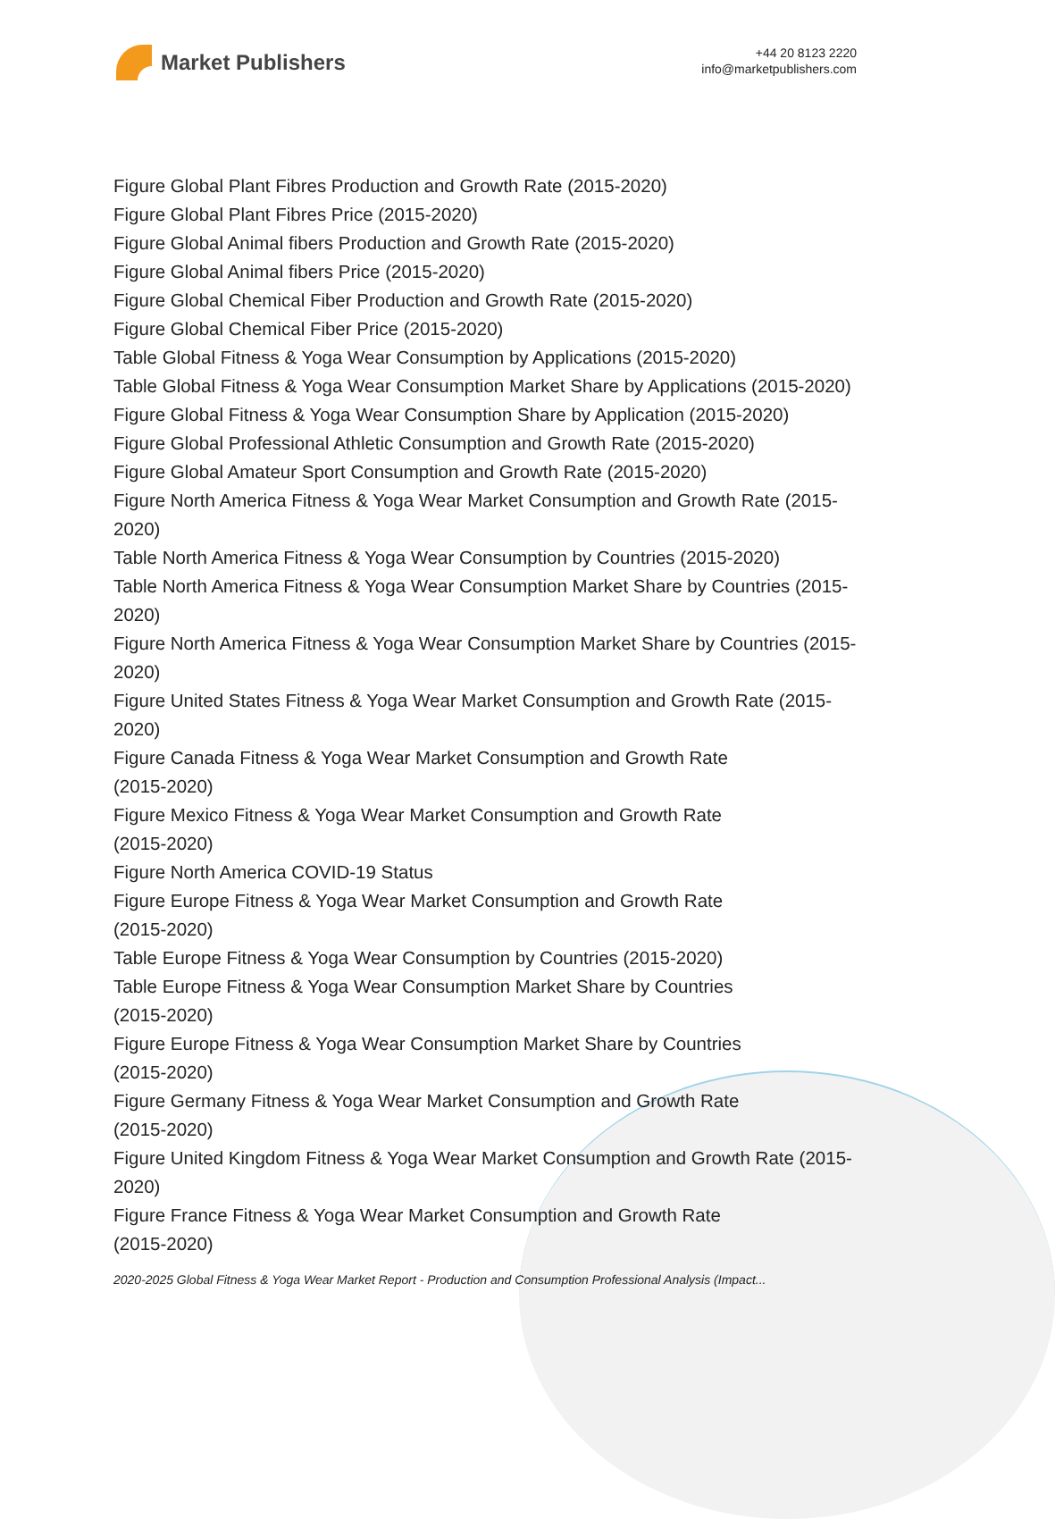Market Publishers
+44 20 8123 2220
info@marketpublishers.com
Figure Global Plant Fibres Production and Growth Rate (2015-2020)
Figure Global Plant Fibres Price (2015-2020)
Figure Global Animal fibers Production and Growth Rate (2015-2020)
Figure Global Animal fibers Price (2015-2020)
Figure Global Chemical Fiber Production and Growth Rate (2015-2020)
Figure Global Chemical Fiber Price (2015-2020)
Table Global Fitness & Yoga Wear Consumption by Applications (2015-2020)
Table Global Fitness & Yoga Wear Consumption Market Share by Applications (2015-2020)
Figure Global Fitness & Yoga Wear Consumption Share by Application (2015-2020)
Figure Global Professional Athletic Consumption and Growth Rate (2015-2020)
Figure Global Amateur Sport Consumption and Growth Rate (2015-2020)
Figure North America Fitness & Yoga Wear Market Consumption and Growth Rate (2015-2020)
Table North America Fitness & Yoga Wear Consumption by Countries (2015-2020)
Table North America Fitness & Yoga Wear Consumption Market Share by Countries (2015-2020)
Figure North America Fitness & Yoga Wear Consumption Market Share by Countries (2015-2020)
Figure United States Fitness & Yoga Wear Market Consumption and Growth Rate (2015-2020)
Figure Canada Fitness & Yoga Wear Market Consumption and Growth Rate
(2015-2020)
Figure Mexico Fitness & Yoga Wear Market Consumption and Growth Rate
(2015-2020)
Figure North America COVID-19 Status
Figure Europe Fitness & Yoga Wear Market Consumption and Growth Rate
(2015-2020)
Table Europe Fitness & Yoga Wear Consumption by Countries (2015-2020)
Table Europe Fitness & Yoga Wear Consumption Market Share by Countries
(2015-2020)
Figure Europe Fitness & Yoga Wear Consumption Market Share by Countries
(2015-2020)
Figure Germany Fitness & Yoga Wear Market Consumption and Growth Rate
(2015-2020)
Figure United Kingdom Fitness & Yoga Wear Market Consumption and Growth Rate (2015-2020)
Figure France Fitness & Yoga Wear Market Consumption and Growth Rate
(2015-2020)
2020-2025 Global Fitness & Yoga Wear Market Report - Production and Consumption Professional Analysis (Impact...